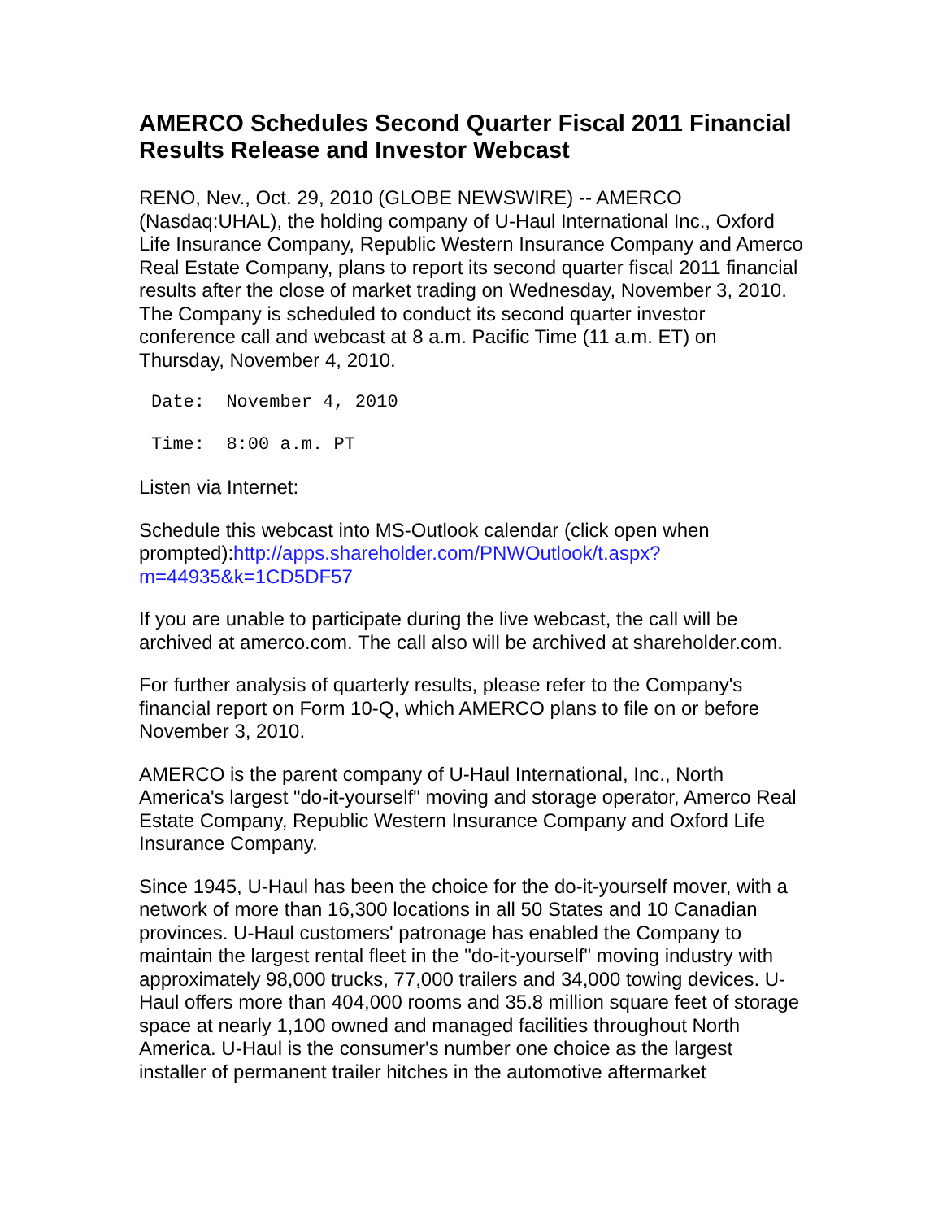AMERCO Schedules Second Quarter Fiscal 2011 Financial Results Release and Investor Webcast
RENO, Nev., Oct. 29, 2010 (GLOBE NEWSWIRE) -- AMERCO (Nasdaq:UHAL), the holding company of U-Haul International Inc., Oxford Life Insurance Company, Republic Western Insurance Company and Amerco Real Estate Company, plans to report its second quarter fiscal 2011 financial results after the close of market trading on Wednesday, November 3, 2010. The Company is scheduled to conduct its second quarter investor conference call and webcast at 8 a.m. Pacific Time (11 a.m. ET) on Thursday, November 4, 2010.
Date:  November 4, 2010
Time:  8:00 a.m. PT
Listen via Internet:
Schedule this webcast into MS-Outlook calendar (click open when prompted):http://apps.shareholder.com/PNWOutlook/t.aspx?m=44935&k=1CD5DF57
If you are unable to participate during the live webcast, the call will be archived at amerco.com. The call also will be archived at shareholder.com.
For further analysis of quarterly results, please refer to the Company's financial report on Form 10-Q, which AMERCO plans to file on or before November 3, 2010.
AMERCO is the parent company of U-Haul International, Inc., North America's largest "do-it-yourself" moving and storage operator, Amerco Real Estate Company, Republic Western Insurance Company and Oxford Life Insurance Company.
Since 1945, U-Haul has been the choice for the do-it-yourself mover, with a network of more than 16,300 locations in all 50 States and 10 Canadian provinces. U-Haul customers' patronage has enabled the Company to maintain the largest rental fleet in the "do-it-yourself" moving industry with approximately 98,000 trucks, 77,000 trailers and 34,000 towing devices. U-Haul offers more than 404,000 rooms and 35.8 million square feet of storage space at nearly 1,100 owned and managed facilities throughout North America. U-Haul is the consumer's number one choice as the largest installer of permanent trailer hitches in the automotive aftermarket